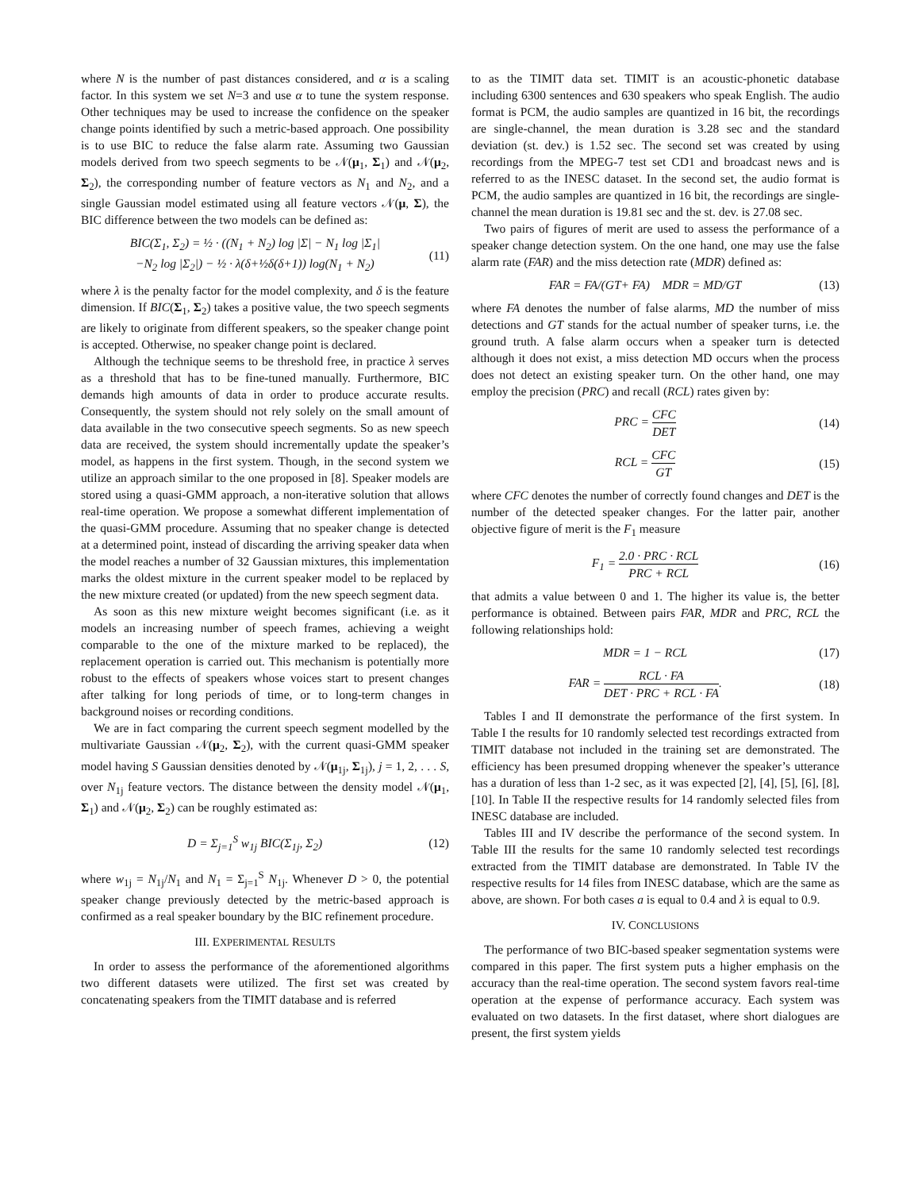where N is the number of past distances considered, and α is a scaling factor. In this system we set N=3 and use α to tune the system response. Other techniques may be used to increase the confidence on the speaker change points identified by such a metric-based approach. One possibility is to use BIC to reduce the false alarm rate. Assuming two Gaussian models derived from two speech segments to be 𝒩(μ<sub>1</sub>, Σ<sub>1</sub>) and 𝒩(μ<sub>2</sub>, Σ<sub>2</sub>), the corresponding number of feature vectors as N<sub>1</sub> and N<sub>2</sub>, and a single Gaussian model estimated using all feature vectors 𝒩(μ, Σ), the BIC difference between the two models can be defined as:
BIC(Σ<sub>1</sub>, Σ<sub>2</sub>) = ½ · ((N<sub>1</sub> + N<sub>2</sub>) log |Σ| − N<sub>1</sub> log |Σ<sub>1</sub>|
−N<sub>2</sub> log |Σ<sub>2</sub>|) − ½ · λ(δ+½δ(δ+1)) log(N<sub>1</sub> + N<sub>2</sub>) (11)
where λ is the penalty factor for the model complexity, and δ is the feature dimension. If BIC(Σ<sub>1</sub>, Σ<sub>2</sub>) takes a positive value, the two speech segments are likely to originate from different speakers, so the speaker change point is accepted. Otherwise, no speaker change point is declared.
Although the technique seems to be threshold free, in practice λ serves as a threshold that has to be fine-tuned manually. Furthermore, BIC demands high amounts of data in order to produce accurate results. Consequently, the system should not rely solely on the small amount of data available in the two consecutive speech segments. So as new speech data are received, the system should incrementally update the speaker’s model, as happens in the first system. Though, in the second system we utilize an approach similar to the one proposed in [8]. Speaker models are stored using a quasi-GMM approach, a non-iterative solution that allows real-time operation. We propose a somewhat different implementation of the quasi-GMM procedure. Assuming that no speaker change is detected at a determined point, instead of discarding the arriving speaker data when the model reaches a number of 32 Gaussian mixtures, this implementation marks the oldest mixture in the current speaker model to be replaced by the new mixture created (or updated) from the new speech segment data.
As soon as this new mixture weight becomes significant (i.e. as it models an increasing number of speech frames, achieving a weight comparable to the one of the mixture marked to be replaced), the replacement operation is carried out. This mechanism is potentially more robust to the effects of speakers whose voices start to present changes after talking for long periods of time, or to long-term changes in background noises or recording conditions.
We are in fact comparing the current speech segment modelled by the multivariate Gaussian 𝒩(μ<sub>2</sub>, Σ<sub>2</sub>), with the current quasi-GMM speaker model having S Gaussian densities denoted by 𝒩(μ<sub>1j</sub>, Σ<sub>1j</sub>), j = 1, 2, . . . S, over N<sub>1j</sub> feature vectors. The distance between the density model 𝒩(μ<sub>1</sub>, Σ<sub>1</sub>) and 𝒩(μ<sub>2</sub>, Σ<sub>2</sub>) can be roughly estimated as:
D = Σ<sub>j=1</sub><sup>S</sup> w<sub>1j</sub> BIC(Σ<sub>1j</sub>, Σ<sub>2</sub>) (12)
where w<sub>1j</sub> = N<sub>1j</sub>/N<sub>1</sub> and N<sub>1</sub> = Σ<sub>j=1</sub><sup>S</sup> N<sub>1j</sub>. Whenever D > 0, the potential speaker change previously detected by the metric-based approach is confirmed as a real speaker boundary by the BIC refinement procedure.
III. EXPERIMENTAL RESULTS
In order to assess the performance of the aforementioned algorithms two different datasets were utilized. The first set was created by concatenating speakers from the TIMIT database and is referred
to as the TIMIT data set. TIMIT is an acoustic-phonetic database including 6300 sentences and 630 speakers who speak English. The audio format is PCM, the audio samples are quantized in 16 bit, the recordings are single-channel, the mean duration is 3.28 sec and the standard deviation (st. dev.) is 1.52 sec. The second set was created by using recordings from the MPEG-7 test set CD1 and broadcast news and is referred to as the INESC dataset. In the second set, the audio format is PCM, the audio samples are quantized in 16 bit, the recordings are single-channel the mean duration is 19.81 sec and the st. dev. is 27.08 sec.
Two pairs of figures of merit are used to assess the performance of a speaker change detection system. On the one hand, one may use the false alarm rate (FAR) and the miss detection rate (MDR) defined as:
FAR = FA/(GT+ FA) MDR = MD/GT (13)
where FA denotes the number of false alarms, MD the number of miss detections and GT stands for the actual number of speaker turns, i.e. the ground truth. A false alarm occurs when a speaker turn is detected although it does not exist, a miss detection MD occurs when the process does not detect an existing speaker turn. On the other hand, one may employ the precision (PRC) and recall (RCL) rates given by:
PRC = CFC DET (14)
RCL = CFC GT (15)
where CFC denotes the number of correctly found changes and DET is the number of the detected speaker changes. For the latter pair, another objective figure of merit is the F<sub>1</sub> measure
F<sub>1</sub> = 2.0 · PRC · RCL PRC + RCL (16)
that admits a value between 0 and 1. The higher its value is, the better performance is obtained. Between pairs FAR, MDR and PRC, RCL the following relationships hold:
MDR = 1 − RCL (17)
FAR = RCL · FA DET · PRC + RCL · FA. (18)
Tables I and II demonstrate the performance of the first system. In Table I the results for 10 randomly selected test recordings extracted from TIMIT database not included in the training set are demonstrated. The efficiency has been presumed dropping whenever the speaker’s utterance has a duration of less than 1-2 sec, as it was expected [2], [4], [5], [6], [8], [10]. In Table II the respective results for 14 randomly selected files from INESC database are included.
Tables III and IV describe the performance of the second system. In Table III the results for the same 10 randomly selected test recordings extracted from the TIMIT database are demonstrated. In Table IV the respective results for 14 files from INESC database, which are the same as above, are shown. For both cases a is equal to 0.4 and λ is equal to 0.9.
IV. CONCLUSIONS
The performance of two BIC-based speaker segmentation systems were compared in this paper. The first system puts a higher emphasis on the accuracy than the real-time operation. The second system favors real-time operation at the expense of performance accuracy. Each system was evaluated on two datasets. In the first dataset, where short dialogues are present, the first system yields